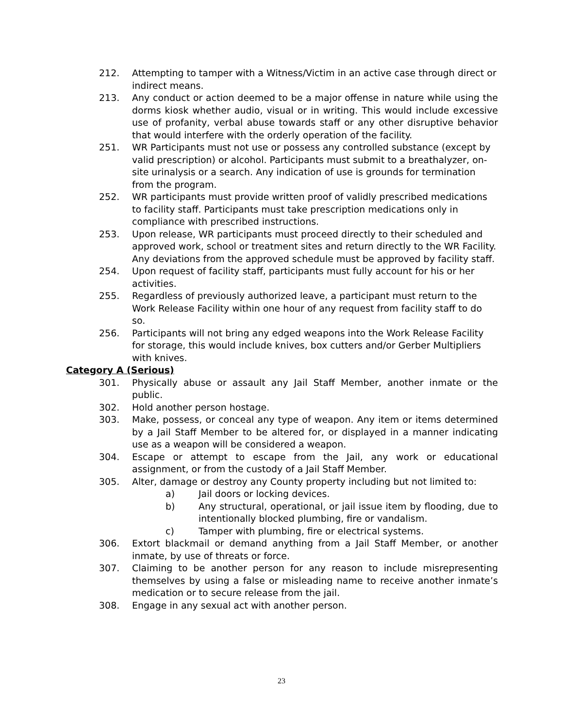212. Attempting to tamper with a Witness/Victim in an active case through direct or indirect means.
213. Any conduct or action deemed to be a major offense in nature while using the dorms kiosk whether audio, visual or in writing. This would include excessive use of profanity, verbal abuse towards staff or any other disruptive behavior that would interfere with the orderly operation of the facility.
251. WR Participants must not use or possess any controlled substance (except by valid prescription) or alcohol. Participants must submit to a breathalyzer, on-site urinalysis or a search. Any indication of use is grounds for termination from the program.
252. WR participants must provide written proof of validly prescribed medications to facility staff. Participants must take prescription medications only in compliance with prescribed instructions.
253. Upon release, WR participants must proceed directly to their scheduled and approved work, school or treatment sites and return directly to the WR Facility. Any deviations from the approved schedule must be approved by facility staff.
254. Upon request of facility staff, participants must fully account for his or her activities.
255. Regardless of previously authorized leave, a participant must return to the Work Release Facility within one hour of any request from facility staff to do so.
256. Participants will not bring any edged weapons into the Work Release Facility for storage, this would include knives, box cutters and/or Gerber Multipliers with knives.
Category A (Serious)
301. Physically abuse or assault any Jail Staff Member, another inmate or the public.
302. Hold another person hostage.
303. Make, possess, or conceal any type of weapon. Any item or items determined by a Jail Staff Member to be altered for, or displayed in a manner indicating use as a weapon will be considered a weapon.
304. Escape or attempt to escape from the Jail, any work or educational assignment, or from the custody of a Jail Staff Member.
305. Alter, damage or destroy any County property including but not limited to:
a) Jail doors or locking devices.
b) Any structural, operational, or jail issue item by flooding, due to intentionally blocked plumbing, fire or vandalism.
c) Tamper with plumbing, fire or electrical systems.
306. Extort blackmail or demand anything from a Jail Staff Member, or another inmate, by use of threats or force.
307. Claiming to be another person for any reason to include misrepresenting themselves by using a false or misleading name to receive another inmate’s medication or to secure release from the jail.
308. Engage in any sexual act with another person.
23